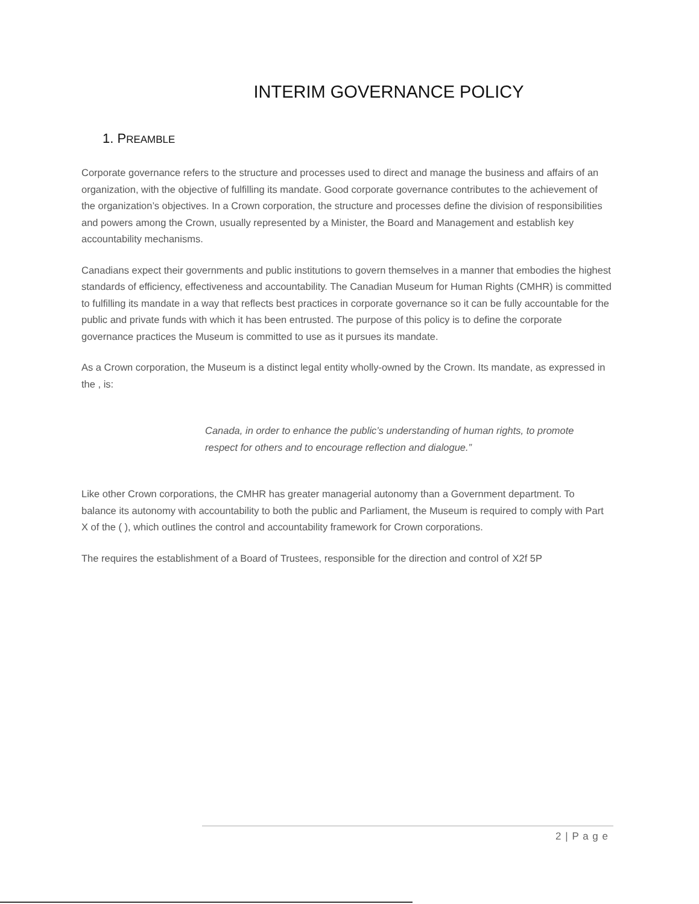INTERIM GOVERNANCE POLICY
1. PREAMBLE
Corporate governance refers to the structure and processes used to direct and manage the business and affairs of an organization, with the objective of fulfilling its mandate. Good corporate governance contributes to the achievement of the organization’s objectives. In a Crown corporation, the structure and processes define the division of responsibilities and powers among the Crown, usually represented by a Minister, the Board and Management and establish key accountability mechanisms.
Canadians expect their governments and public institutions to govern themselves in a manner that embodies the highest standards of efficiency, effectiveness and accountability. The Canadian Museum for Human Rights (CMHR) is committed to fulfilling its mandate in a way that reflects best practices in corporate governance so it can be fully accountable for the public and private funds with which it has been entrusted. The purpose of this policy is to define the corporate governance practices the Museum is committed to use as it pursues its mandate.
As a Crown corporation, the Museum is a distinct legal entity wholly-owned by the Crown. Its mandate, as expressed in the , is:
Canada, in order to enhance the public’s understanding of human rights, to promote respect for others and to encourage reflection and dialogue.”
Like other Crown corporations, the CMHR has greater managerial autonomy than a Government department. To balance its autonomy with accountability to both the public and Parliament, the Museum is required to comply with Part X of the ( ), which outlines the control and accountability framework for Crown corporations.
The requires the establishment of a Board of Trustees, responsible for the direction and control of X2f 5P
2 | P a g e